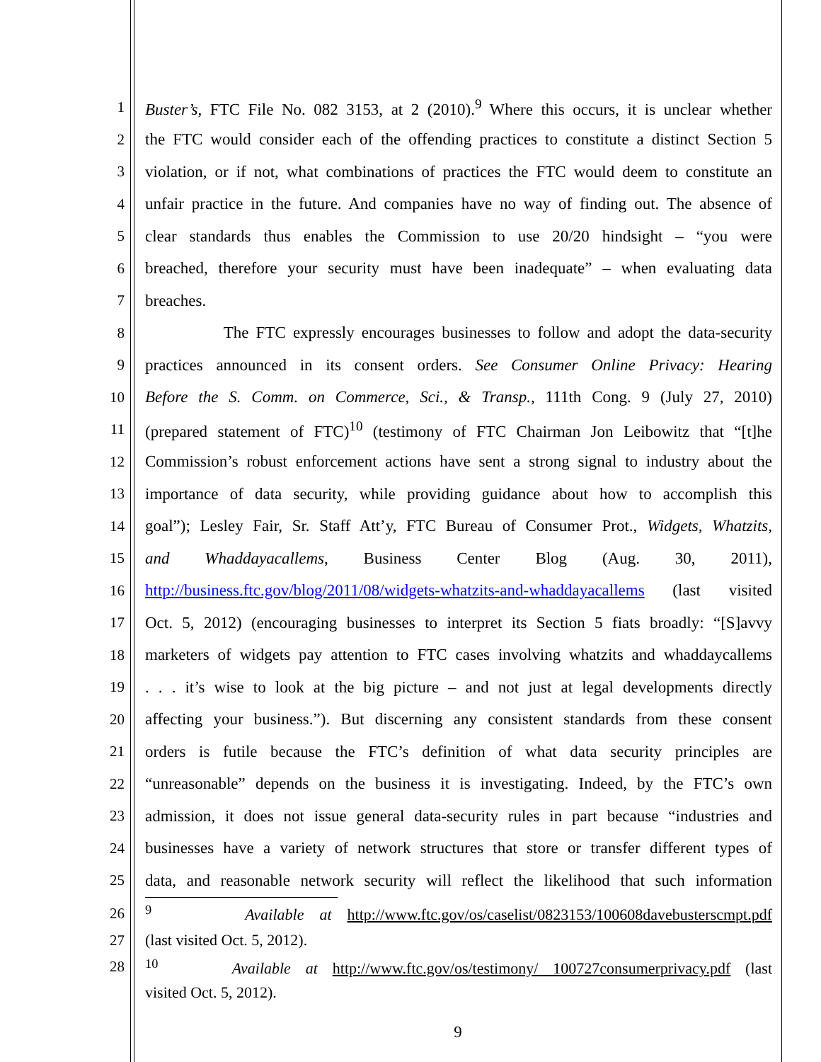1 Buster’s, FTC File No. 082 3153, at 2 (2010).<sup>9</sup> Where this occurs, it is unclear whether
2 the FTC would consider each of the offending practices to constitute a distinct Section 5
3 violation, or if not, what combinations of practices the FTC would deem to constitute an
4 unfair practice in the future. And companies have no way of finding out. The absence of
5 clear standards thus enables the Commission to use 20/20 hindsight – “you were
6 breached, therefore your security must have been inadequate” – when evaluating data
7 breaches.
8 The FTC expressly encourages businesses to follow and adopt the data-security
9 practices announced in its consent orders. See Consumer Online Privacy: Hearing
10 Before the S. Comm. on Commerce, Sci., & Transp., 111th Cong. 9 (July 27, 2010)
11 (prepared statement of FTC)<sup>10</sup> (testimony of FTC Chairman Jon Leibowitz that “[t]he
12 Commission’s robust enforcement actions have sent a strong signal to industry about the
13 importance of data security, while providing guidance about how to accomplish this
14 goal”); Lesley Fair, Sr. Staff Att’y, FTC Bureau of Consumer Prot., Widgets, Whatzits,
15 and Whaddayacallems, Business Center Blog (Aug. 30, 2011),
16 http://business.ftc.gov/blog/2011/08/widgets-whatzits-and-whaddayacallems (last visited
17 Oct. 5, 2012) (encouraging businesses to interpret its Section 5 fiats broadly: “[S]avvy
18 marketers of widgets pay attention to FTC cases involving whatzits and whaddaycallems
19 . . . it’s wise to look at the big picture – and not just at legal developments directly
20 affecting your business.”). But discerning any consistent standards from these consent
21 orders is futile because the FTC’s definition of what data security principles are
22 “unreasonable” depends on the business it is investigating. Indeed, by the FTC’s own
23 admission, it does not issue general data-security rules in part because “industries and
24 businesses have a variety of network structures that store or transfer different types of
25 data, and reasonable network security will reflect the likelihood that such information
26 <sup>9</sup> Available at http://www.ftc.gov/os/caselist/0823153/100608davebusterscmpt.pdf
27 (last visited Oct. 5, 2012).
28 <sup>10</sup> Available at http://www.ftc.gov/os/testimony/ 100727consumerprivacy.pdf (last
visited Oct. 5, 2012).
9